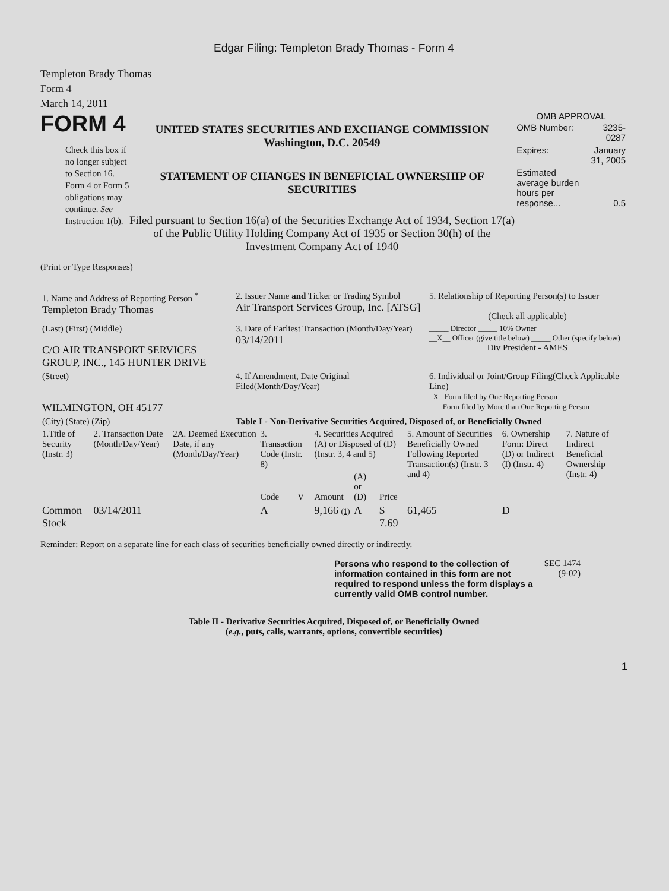Edgar Filing: Templeton Brady Thomas - Form 4
Templeton Brady Thomas
Form 4
March 14, 2011
FORM 4
Check this box if no longer subject to Section 16. Form 4 or Form 5 obligations may continue. See Instruction 1(b).
UNITED STATES SECURITIES AND EXCHANGE COMMISSION
Washington, D.C. 20549
STATEMENT OF CHANGES IN BENEFICIAL OWNERSHIP OF SECURITIES
Filed pursuant to Section 16(a) of the Securities Exchange Act of 1934, Section 17(a) of the Public Utility Holding Company Act of 1935 or Section 30(h) of the Investment Company Act of 1940
OMB APPROVAL
| OMB Number: | 3235-0287 |
| Expires: | January 31, 2005 |
| Estimated average burden hours per response... | 0.5 |
(Print or Type Responses)
| 1. Name and Address of Reporting Person <sup>*</sup> Templeton Brady Thomas | 2. Issuer Name and Ticker or Trading Symbol Air Transport Services Group, Inc. [ATSG] | 5. Relationship of Reporting Person(s) to Issuer (Check all applicable) |
| (Last) (First) (Middle) C/O AIR TRANSPORT SERVICES GROUP, INC., 145 HUNTER DRIVE | 3. Date of Earliest Transaction (Month/Day/Year) 03/14/2011 | _____ Director _____ 10% Owner __X__ Officer (give title below) _____ Other (specify below) Div President - AMES |
| (Street) WILMINGTON, OH 45177 | 4. If Amendment, Date Original Filed(Month/Day/Year) | 6. Individual or Joint/Group Filing(Check Applicable Line) _X_ Form filed by One Reporting Person ___ Form filed by More than One Reporting Person |
| (City) (State) (Zip) | Table I - Non-Derivative Securities Acquired, Disposed of, or Beneficially Owned | |
| 1.Title of Security (Instr. 3) | 2. Transaction Date (Month/Day/Year) | 2A. Deemed Execution Date, if any (Month/Day/Year) | 3. Transaction Code (Instr. 8) | | 4. Securities Acquired (A) or Disposed of (D) (Instr. 3, 4 and 5) | | | 5. Amount of Securities Beneficially Owned Following Reported Transaction(s) (Instr. 3 and 4) | 6. Ownership Form: Direct (D) or Indirect (I) (Instr. 4) | 7. Nature of Indirect Beneficial Ownership (Instr. 4) |
| --- | --- | --- | --- | --- | --- | --- | --- | --- | --- | --- |
| | | | Code | V | Amount | (A) or (D) | Price | | | |
| Common Stock | 03/14/2011 | | A | | 9,166 (1) | A | $ 7.69 | 61,465 | D | |
Reminder: Report on a separate line for each class of securities beneficially owned directly or indirectly.
Persons who respond to the collection of information contained in this form are not required to respond unless the form displays a currently valid OMB control number.
SEC 1474
(9-02)
Table II - Derivative Securities Acquired, Disposed of, or Beneficially Owned
(e.g., puts, calls, warrants, options, convertible securities)
1